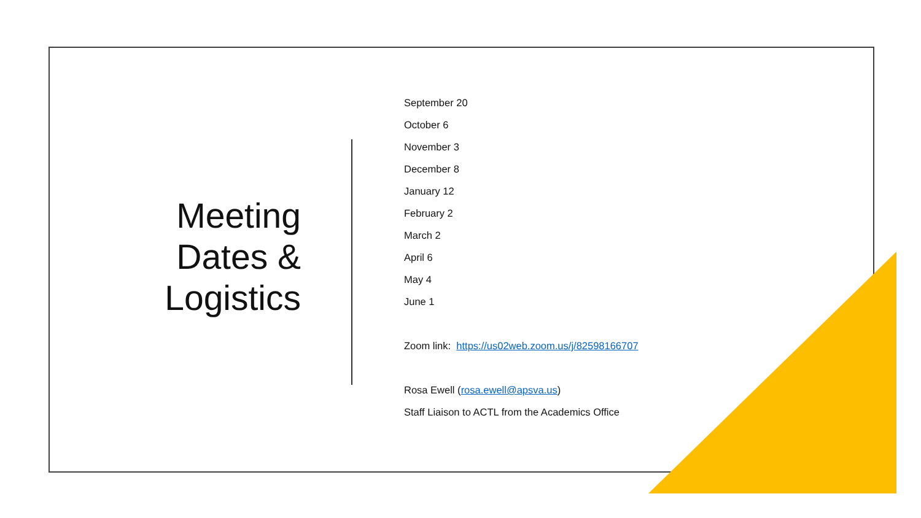Meeting
Dates &
Logistics
September 20
October 6
November 3
December 8
January 12
February 2
March 2
April 6
May 4
June 1
Zoom link: https://us02web.zoom.us/j/82598166707
Rosa Ewell (rosa.ewell@apsva.us)
Staff Liaison to ACTL from the Academics Office